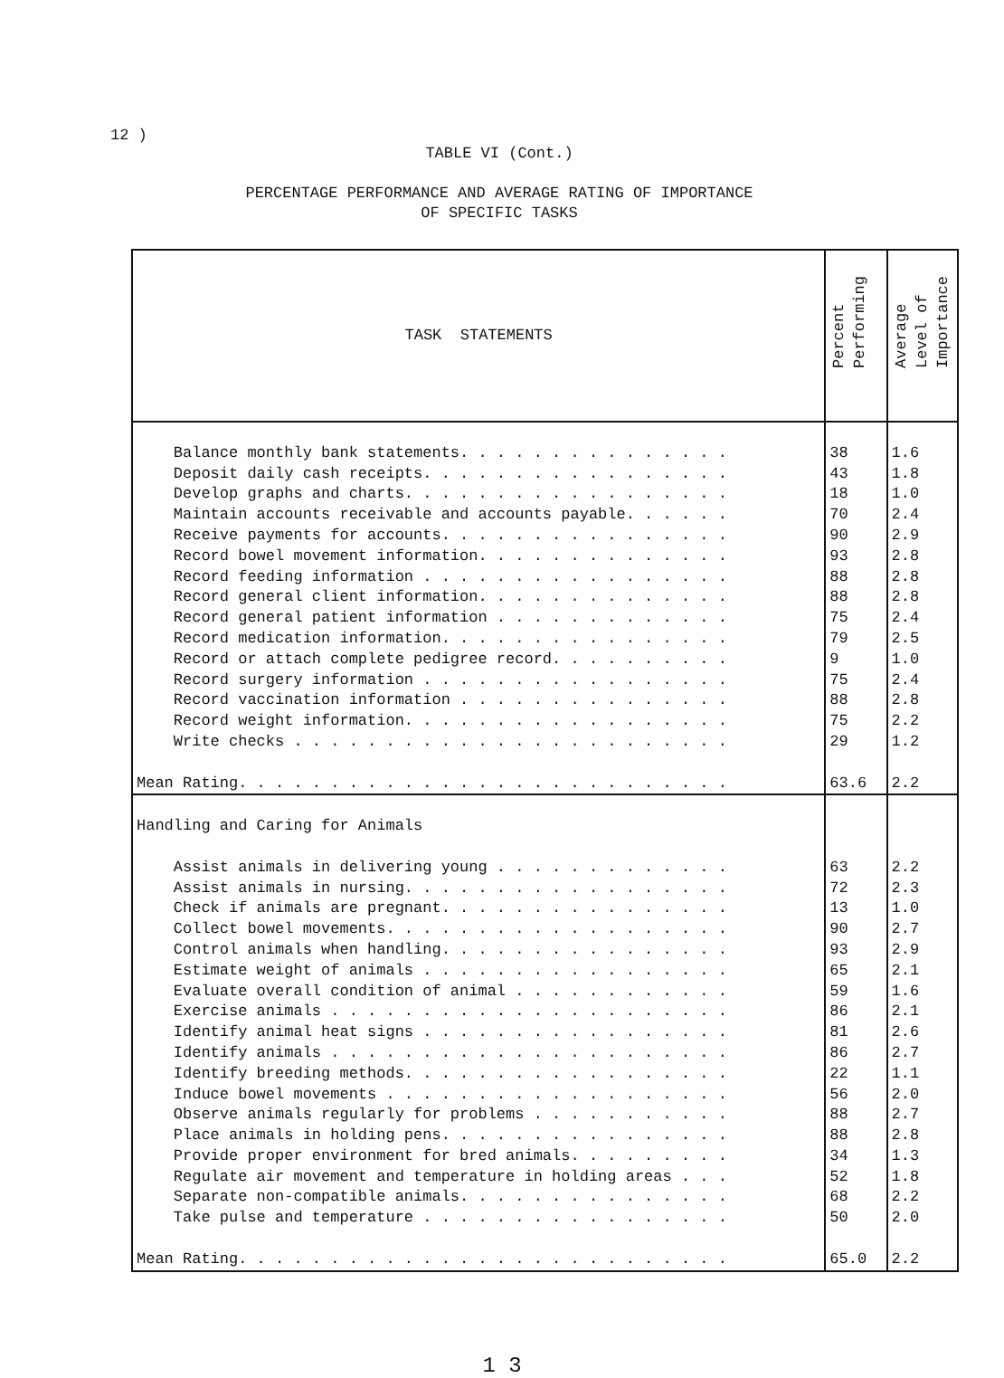12 )
TABLE VI (Cont.)
PERCENTAGE PERFORMANCE AND AVERAGE RATING OF IMPORTANCE
OF SPECIFIC TASKS
| TASK STATEMENTS | Percent Performing | Average Level of Importance |
| --- | --- | --- |
| Balance monthly bank statements. . . . . . . . . . . . . . . Deposit daily cash receipts. . . . . . . . . . . . . . . . . Develop graphs and charts. . . . . . . . . . . . . . . . . . Maintain accounts receivable and accounts payable. . . . . . Receive payments for accounts. . . . . . . . . . . . . . . . Record bowel movement information. . . . . . . . . . . . . . Record feeding information . . . . . . . . . . . . . . . . . Record general client information. . . . . . . . . . . . . . Record general patient information . . . . . . . . . . . . . Record medication information. . . . . . . . . . . . . . . . Record or attach complete pedigree record. . . . . . . . . . Record surgery information . . . . . . . . . . . . . . . . . Record vaccination information . . . . . . . . . . . . . . . Record weight information. . . . . . . . . . . . . . . . . . Write checks . . . . . . . . . . . . . . . . . . . . . . . . Mean Rating. . . . . . . . . . . . . . . . . . . . . . . . . . . | 38 43 18 70 90 93 88 88 75 79 9 75 88 75 29 63.6 | 1.6 1.8 1.0 2.4 2.9 2.8 2.8 2.8 2.4 2.5 1.0 2.4 2.8 2.2 1.2 2.2 |
| Handling and Caring for Animals Assist animals in delivering young . . . . . . . . . . . . . Assist animals in nursing. . . . . . . . . . . . . . . . . . Check if animals are pregnant. . . . . . . . . . . . . . . . Collect bowel movements. . . . . . . . . . . . . . . . . . . Control animals when handling. . . . . . . . . . . . . . . . Estimate weight of animals . . . . . . . . . . . . . . . . . Evaluate overall condition of animal . . . . . . . . . . . . Exercise animals . . . . . . . . . . . . . . . . . . . . . . Identify animal heat signs . . . . . . . . . . . . . . . . . Identify animals . . . . . . . . . . . . . . . . . . . . . . Identify breeding methods. . . . . . . . . . . . . . . . . . Induce bowel movements . . . . . . . . . . . . . . . . . . . Observe animals regularly for problems . . . . . . . . . . . Place animals in holding pens. . . . . . . . . . . . . . . . Provide proper environment for bred animals. . . . . . . . . Regulate air movement and temperature in holding areas . . . Separate non-compatible animals. . . . . . . . . . . . . . . Take pulse and temperature . . . . . . . . . . . . . . . . . Mean Rating. . . . . . . . . . . . . . . . . . . . . . . . . . . | 63 72 13 90 93 65 59 86 81 86 22 56 88 88 34 52 68 50 65.0 | 2.2 2.3 1.0 2.7 2.9 2.1 1.6 2.1 2.6 2.7 1.1 2.0 2.7 2.8 1.3 1.8 2.2 2.0 2.2 |
1 3